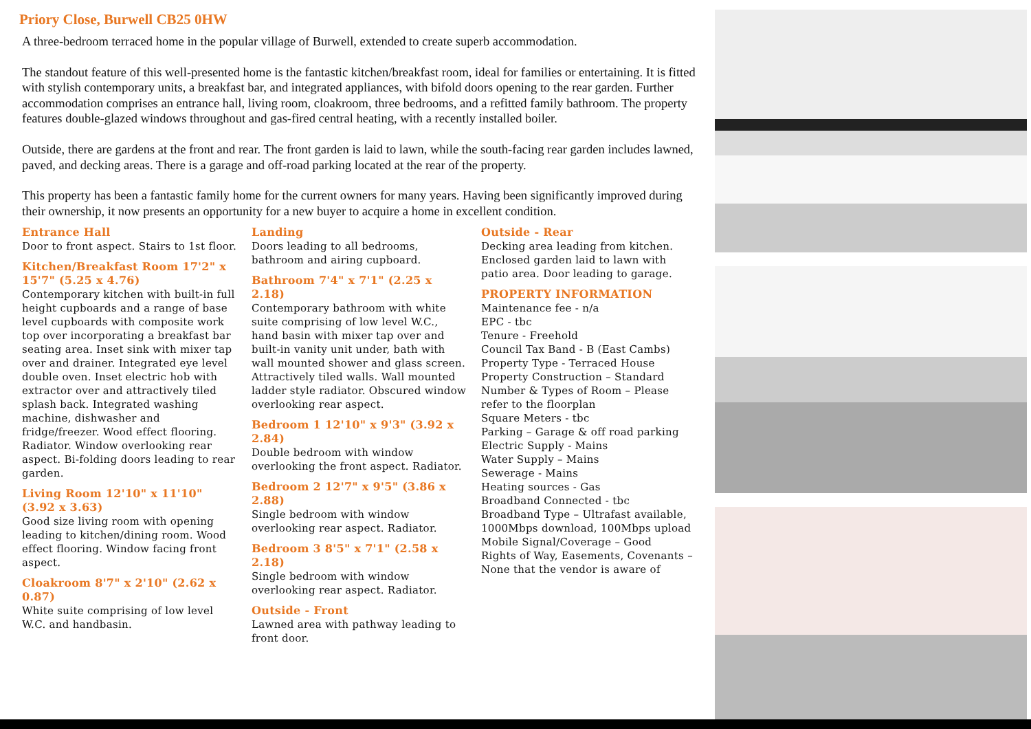Priory Close, Burwell CB25 0HW
A three-bedroom terraced home in the popular village of Burwell, extended to create superb accommodation.
The standout feature of this well-presented home is the fantastic kitchen/breakfast room, ideal for families or entertaining. It is fitted with stylish contemporary units, a breakfast bar, and integrated appliances, with bifold doors opening to the rear garden. Further accommodation comprises an entrance hall, living room, cloakroom, three bedrooms, and a refitted family bathroom. The property features double-glazed windows throughout and gas-fired central heating, with a recently installed boiler.
Outside, there are gardens at the front and rear. The front garden is laid to lawn, while the south-facing rear garden includes lawned, paved, and decking areas. There is a garage and off-road parking located at the rear of the property.
This property has been a fantastic family home for the current owners for many years. Having been significantly improved during their ownership, it now presents an opportunity for a new buyer to acquire a home in excellent condition.
Entrance Hall
Door to front aspect. Stairs to 1st floor.
Kitchen/Breakfast Room 17'2" x 15'7" (5.25 x 4.76)
Contemporary kitchen with built-in full height cupboards and a range of base level cupboards with composite work top over incorporating a breakfast bar seating area. Inset sink with mixer tap over and drainer. Integrated eye level double oven. Inset electric hob with extractor over and attractively tiled splash back. Integrated washing machine, dishwasher and fridge/freezer. Wood effect flooring. Radiator. Window overlooking rear aspect. Bi-folding doors leading to rear garden.
Living Room 12'10" x 11'10" (3.92 x 3.63)
Good size living room with opening leading to kitchen/dining room. Wood effect flooring. Window facing front aspect.
Cloakroom 8'7" x 2'10" (2.62 x 0.87)
White suite comprising of low level W.C. and handbasin.
Landing
Doors leading to all bedrooms, bathroom and airing cupboard.
Bathroom 7'4" x 7'1" (2.25 x 2.18)
Contemporary bathroom with white suite comprising of low level W.C., hand basin with mixer tap over and built-in vanity unit under, bath with wall mounted shower and glass screen. Attractively tiled walls. Wall mounted ladder style radiator. Obscured window overlooking rear aspect.
Bedroom 1 12'10" x 9'3" (3.92 x 2.84)
Double bedroom with window overlooking the front aspect. Radiator.
Bedroom 2 12'7" x 9'5" (3.86 x 2.88)
Single bedroom with window overlooking rear aspect. Radiator.
Bedroom 3 8'5" x 7'1" (2.58 x 2.18)
Single bedroom with window overlooking rear aspect. Radiator.
Outside - Front
Lawned area with pathway leading to front door.
Outside - Rear
Decking area leading from kitchen. Enclosed garden laid to lawn with patio area. Door leading to garage.
PROPERTY INFORMATION
Maintenance fee - n/a
EPC - tbc
Tenure - Freehold
Council Tax Band - B (East Cambs)
Property Type - Terraced House
Property Construction – Standard
Number & Types of Room – Please refer to the floorplan
Square Meters - tbc
Parking – Garage & off road parking
Electric Supply - Mains
Water Supply – Mains
Sewerage - Mains
Heating sources - Gas
Broadband Connected - tbc
Broadband Type – Ultrafast available, 1000Mbps download, 100Mbps upload
Mobile Signal/Coverage – Good
Rights of Way, Easements, Covenants – None that the vendor is aware of